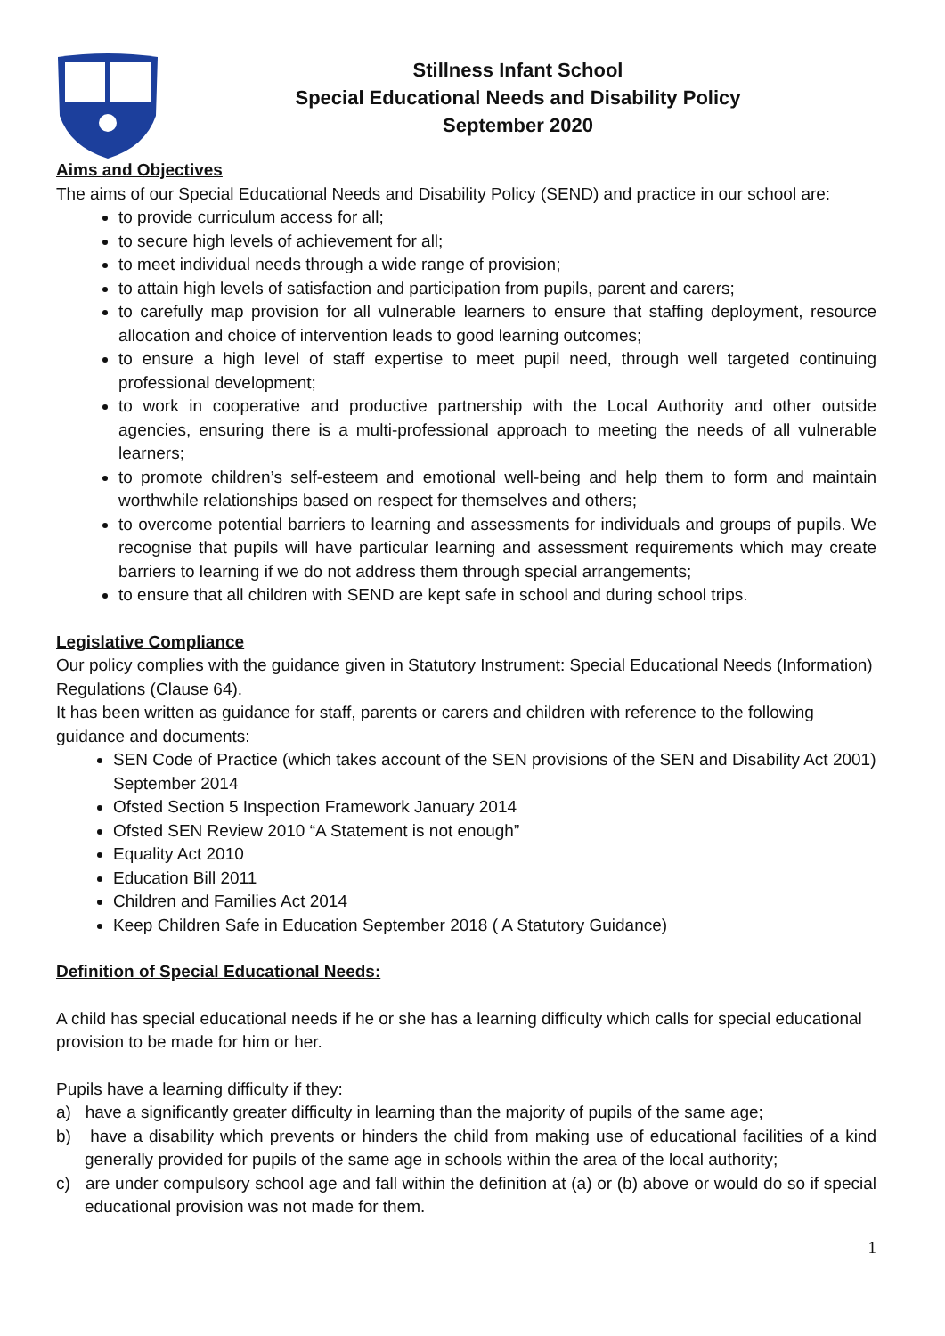Stillness Infant School
Special Educational Needs and Disability Policy
September 2020
Aims and Objectives
The aims of our Special Educational Needs and Disability Policy (SEND) and practice in our school are:
to provide curriculum access for all;
to secure high levels of achievement for all;
to meet individual needs through a wide range of provision;
to attain high levels of satisfaction and participation from pupils, parent and carers;
to carefully map provision for all vulnerable learners to ensure that staffing deployment, resource allocation and choice of intervention leads to good learning outcomes;
to ensure a high level of staff expertise to meet pupil need, through well targeted continuing professional development;
to work in cooperative and productive partnership with the Local Authority and other outside agencies, ensuring there is a multi-professional approach to meeting the needs of all vulnerable learners;
to promote children’s self-esteem and emotional well-being and help them to form and maintain worthwhile relationships based on respect for themselves and others;
to overcome potential barriers to learning and assessments for individuals and groups of pupils. We recognise that pupils will have particular learning and assessment requirements which may create barriers to learning if we do not address them through special arrangements;
to ensure that all children with SEND are kept safe in school and during school trips.
Legislative Compliance
Our policy complies with the guidance given in Statutory Instrument: Special Educational Needs (Information) Regulations (Clause 64).
It has been written as guidance for staff, parents or carers and children with reference to the following guidance and documents:
SEN Code of Practice (which takes account of the SEN provisions of the SEN and Disability Act 2001) September 2014
Ofsted Section 5 Inspection Framework January 2014
Ofsted SEN Review 2010 “A Statement is not enough”
Equality Act 2010
Education Bill 2011
Children and Families Act 2014
Keep Children Safe in Education September 2018 ( A Statutory Guidance)
Definition of Special Educational Needs:
A child has special educational needs if he or she has a learning difficulty which calls for special educational provision to be made for him or her.
Pupils have a learning difficulty if they:
a) have a significantly greater difficulty in learning than the majority of pupils of the same age;
b) have a disability which prevents or hinders the child from making use of educational facilities of a kind generally provided for pupils of the same age in schools within the area of the local authority;
c) are under compulsory school age and fall within the definition at (a) or (b) above or would do so if special educational provision was not made for them.
1